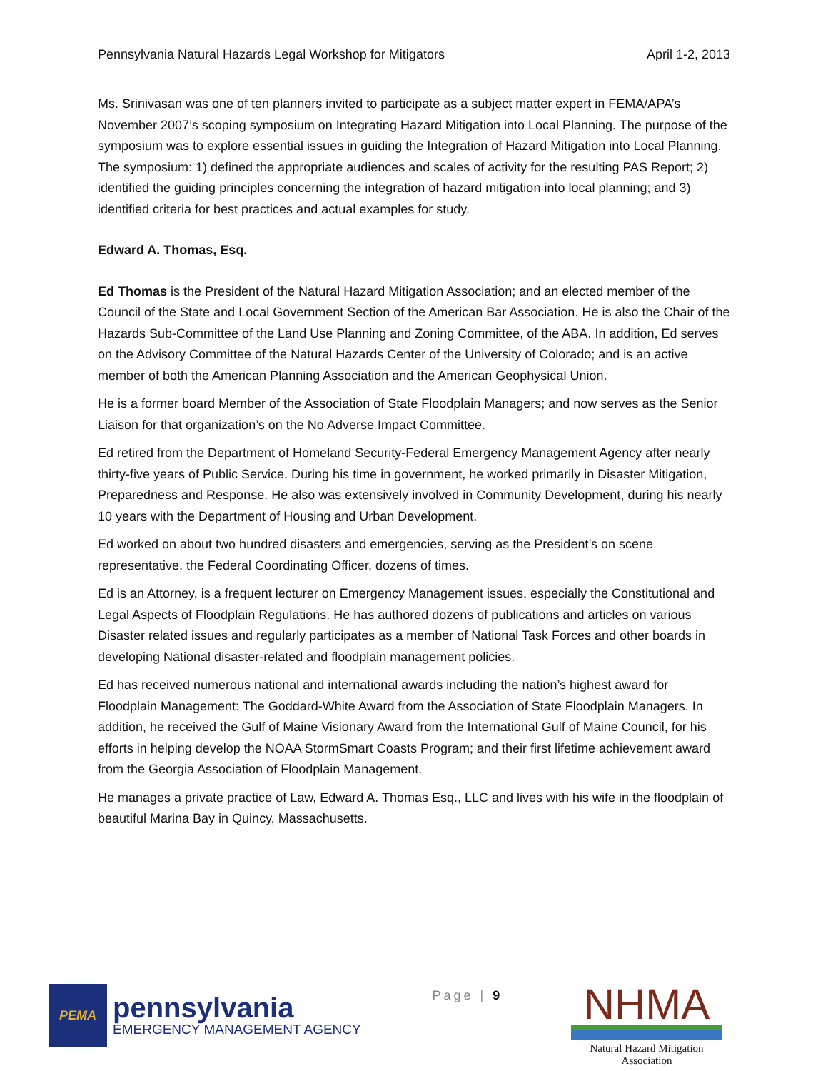Pennsylvania Natural Hazards Legal Workshop for Mitigators April 1-2, 2013
Ms. Srinivasan was one of ten planners invited to participate as a subject matter expert in FEMA/APA’s November 2007’s scoping symposium on Integrating Hazard Mitigation into Local Planning. The purpose of the symposium was to explore essential issues in guiding the Integration of Hazard Mitigation into Local Planning. The symposium: 1) defined the appropriate audiences and scales of activity for the resulting PAS Report; 2) identified the guiding principles concerning the integration of hazard mitigation into local planning; and 3) identified criteria for best practices and actual examples for study.
Edward A. Thomas, Esq.
Ed Thomas is the President of the Natural Hazard Mitigation Association; and an elected member of the Council of the State and Local Government Section of the American Bar Association. He is also the Chair of the Hazards Sub-Committee of the Land Use Planning and Zoning Committee, of the ABA. In addition, Ed serves on the Advisory Committee of the Natural Hazards Center of the University of Colorado; and is an active member of both the American Planning Association and the American Geophysical Union.
He is a former board Member of the Association of State Floodplain Managers; and now serves as the Senior Liaison for that organization’s on the No Adverse Impact Committee.
Ed retired from the Department of Homeland Security-Federal Emergency Management Agency after nearly thirty-five years of Public Service. During his time in government, he worked primarily in Disaster Mitigation, Preparedness and Response. He also was extensively involved in Community Development, during his nearly 10 years with the Department of Housing and Urban Development.
Ed worked on about two hundred disasters and emergencies, serving as the President’s on scene representative, the Federal Coordinating Officer, dozens of times.
Ed is an Attorney, is a frequent lecturer on Emergency Management issues, especially the Constitutional and Legal Aspects of Floodplain Regulations. He has authored dozens of publications and articles on various Disaster related issues and regularly participates as a member of National Task Forces and other boards in developing National disaster-related and floodplain management policies.
Ed has received numerous national and international awards including the nation’s highest award for Floodplain Management: The Goddard-White Award from the Association of State Floodplain Managers. In addition, he received the Gulf of Maine Visionary Award from the International Gulf of Maine Council, for his efforts in helping develop the NOAA StormSmart Coasts Program; and their first lifetime achievement award from the Georgia Association of Floodplain Management.
He manages a private practice of Law, Edward A. Thomas Esq., LLC and lives with his wife in the floodplain of beautiful Marina Bay in Quincy, Massachusetts.
PEMA
pennsylvania
EMERGENCY MANAGEMENT AGENCY
Page | 9
NHMA
Natural Hazard Mitigation Association